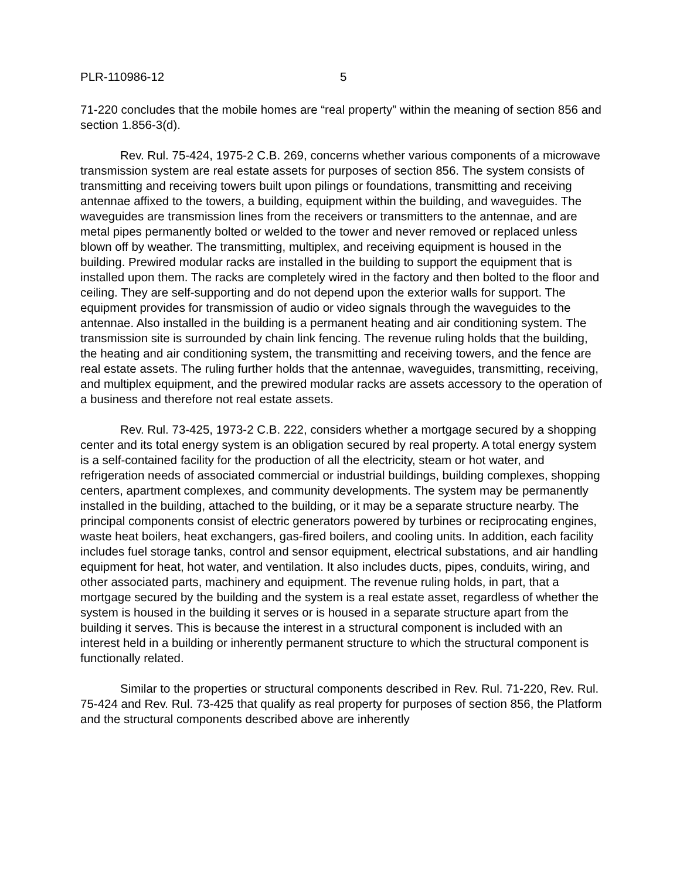PLR-110986-12 5
71-220 concludes that the mobile homes are “real property” within the meaning of section 856 and section 1.856-3(d).
Rev. Rul. 75-424, 1975-2 C.B. 269, concerns whether various components of a microwave transmission system are real estate assets for purposes of section 856. The system consists of transmitting and receiving towers built upon pilings or foundations, transmitting and receiving antennae affixed to the towers, a building, equipment within the building, and waveguides. The waveguides are transmission lines from the receivers or transmitters to the antennae, and are metal pipes permanently bolted or welded to the tower and never removed or replaced unless blown off by weather. The transmitting, multiplex, and receiving equipment is housed in the building. Prewired modular racks are installed in the building to support the equipment that is installed upon them. The racks are completely wired in the factory and then bolted to the floor and ceiling. They are self-supporting and do not depend upon the exterior walls for support. The equipment provides for transmission of audio or video signals through the waveguides to the antennae. Also installed in the building is a permanent heating and air conditioning system. The transmission site is surrounded by chain link fencing. The revenue ruling holds that the building, the heating and air conditioning system, the transmitting and receiving towers, and the fence are real estate assets. The ruling further holds that the antennae, waveguides, transmitting, receiving, and multiplex equipment, and the prewired modular racks are assets accessory to the operation of a business and therefore not real estate assets.
Rev. Rul. 73-425, 1973-2 C.B. 222, considers whether a mortgage secured by a shopping center and its total energy system is an obligation secured by real property. A total energy system is a self-contained facility for the production of all the electricity, steam or hot water, and refrigeration needs of associated commercial or industrial buildings, building complexes, shopping centers, apartment complexes, and community developments. The system may be permanently installed in the building, attached to the building, or it may be a separate structure nearby. The principal components consist of electric generators powered by turbines or reciprocating engines, waste heat boilers, heat exchangers, gas-fired boilers, and cooling units. In addition, each facility includes fuel storage tanks, control and sensor equipment, electrical substations, and air handling equipment for heat, hot water, and ventilation. It also includes ducts, pipes, conduits, wiring, and other associated parts, machinery and equipment. The revenue ruling holds, in part, that a mortgage secured by the building and the system is a real estate asset, regardless of whether the system is housed in the building it serves or is housed in a separate structure apart from the building it serves. This is because the interest in a structural component is included with an interest held in a building or inherently permanent structure to which the structural component is functionally related.
Similar to the properties or structural components described in Rev. Rul. 71-220, Rev. Rul. 75-424 and Rev. Rul. 73-425 that qualify as real property for purposes of section 856, the Platform and the structural components described above are inherently